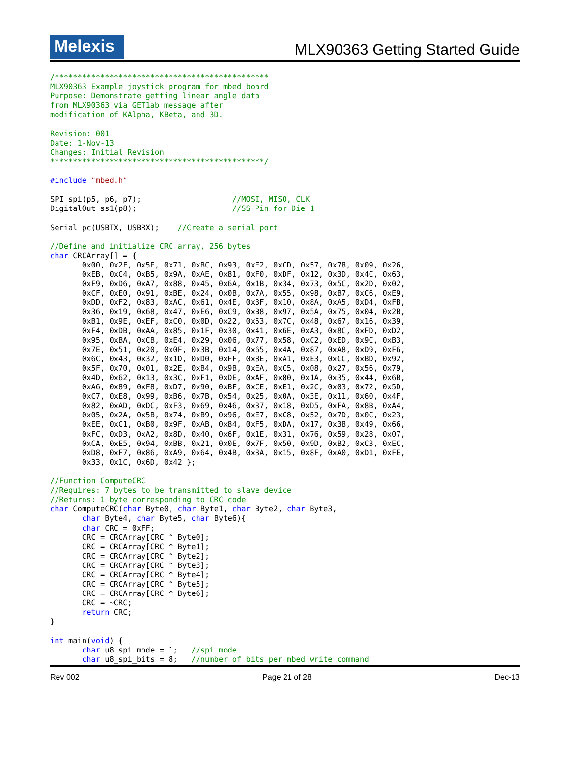Melexis
MLX90363 Getting Started Guide
/***********************************************
MLX90363 Example joystick program for mbed board
Purpose: Demonstrate getting linear angle data
from MLX90363 via GET1ab message after
modification of KAlpha, KBeta, and 3D.

Revision: 001
Date: 1-Nov-13
Changes: Initial Revision
***********************************************/

#include "mbed.h"

SPI spi(p5, p6, p7);                    //MOSI, MISO, CLK
DigitalOut ss1(p8);                     //SS Pin for Die 1

Serial pc(USBTX, USBRX);    //Create a serial port

//Define and initialize CRC array, 256 bytes
char CRCArray[] = {
       0x00, 0x2F, 0x5E, 0x71, 0xBC, 0x93, 0xE2, 0xCD, 0x57, 0x78, 0x09, 0x26,
       0xEB, 0xC4, 0xB5, 0x9A, 0xAE, 0x81, 0xF0, 0xDF, 0x12, 0x3D, 0x4C, 0x63,
       0xF9, 0xD6, 0xA7, 0x88, 0x45, 0x6A, 0x1B, 0x34, 0x73, 0x5C, 0x2D, 0x02,
       0xCF, 0xE0, 0x91, 0xBE, 0x24, 0x0B, 0x7A, 0x55, 0x98, 0xB7, 0xC6, 0xE9,
       0xDD, 0xF2, 0x83, 0xAC, 0x61, 0x4E, 0x3F, 0x10, 0x8A, 0xA5, 0xD4, 0xFB,
       0x36, 0x19, 0x68, 0x47, 0xE6, 0xC9, 0xB8, 0x97, 0x5A, 0x75, 0x04, 0x2B,
       0xB1, 0x9E, 0xEF, 0xC0, 0x0D, 0x22, 0x53, 0x7C, 0x48, 0x67, 0x16, 0x39,
       0xF4, 0xDB, 0xAA, 0x85, 0x1F, 0x30, 0x41, 0x6E, 0xA3, 0x8C, 0xFD, 0xD2,
       0x95, 0xBA, 0xCB, 0xE4, 0x29, 0x06, 0x77, 0x58, 0xC2, 0xED, 0x9C, 0xB3,
       0x7E, 0x51, 0x20, 0x0F, 0x3B, 0x14, 0x65, 0x4A, 0x87, 0xA8, 0xD9, 0xF6,
       0x6C, 0x43, 0x32, 0x1D, 0xD0, 0xFF, 0x8E, 0xA1, 0xE3, 0xCC, 0xBD, 0x92,
       0x5F, 0x70, 0x01, 0x2E, 0xB4, 0x9B, 0xEA, 0xC5, 0x08, 0x27, 0x56, 0x79,
       0x4D, 0x62, 0x13, 0x3C, 0xF1, 0xDE, 0xAF, 0x80, 0x1A, 0x35, 0x44, 0x6B,
       0xA6, 0x89, 0xF8, 0xD7, 0x90, 0xBF, 0xCE, 0xE1, 0x2C, 0x03, 0x72, 0x5D,
       0xC7, 0xE8, 0x99, 0xB6, 0x7B, 0x54, 0x25, 0x0A, 0x3E, 0x11, 0x60, 0x4F,
       0x82, 0xAD, 0xDC, 0xF3, 0x69, 0x46, 0x37, 0x18, 0xD5, 0xFA, 0x8B, 0xA4,
       0x05, 0x2A, 0x5B, 0x74, 0xB9, 0x96, 0xE7, 0xC8, 0x52, 0x7D, 0x0C, 0x23,
       0xEE, 0xC1, 0xB0, 0x9F, 0xAB, 0x84, 0xF5, 0xDA, 0x17, 0x38, 0x49, 0x66,
       0xFC, 0xD3, 0xA2, 0x8D, 0x40, 0x6F, 0x1E, 0x31, 0x76, 0x59, 0x28, 0x07,
       0xCA, 0xE5, 0x94, 0xBB, 0x21, 0x0E, 0x7F, 0x50, 0x9D, 0xB2, 0xC3, 0xEC,
       0xD8, 0xF7, 0x86, 0xA9, 0x64, 0x4B, 0x3A, 0x15, 0x8F, 0xA0, 0xD1, 0xFE,
       0x33, 0x1C, 0x6D, 0x42 };

//Function ComputeCRC
//Requires: 7 bytes to be transmitted to slave device
//Returns: 1 byte corresponding to CRC code
char ComputeCRC(char Byte0, char Byte1, char Byte2, char Byte3,
       char Byte4, char Byte5, char Byte6){
       char CRC = 0xFF;
       CRC = CRCArray[CRC ^ Byte0];
       CRC = CRCArray[CRC ^ Byte1];
       CRC = CRCArray[CRC ^ Byte2];
       CRC = CRCArray[CRC ^ Byte3];
       CRC = CRCArray[CRC ^ Byte4];
       CRC = CRCArray[CRC ^ Byte5];
       CRC = CRCArray[CRC ^ Byte6];
       CRC = ~CRC;
       return CRC;
}

int main(void) {
       char u8_spi_mode = 1;   //spi mode
       char u8_spi_bits = 8;   //number of bits per mbed write command
Rev 002 Page 21 of 28 Dec-13